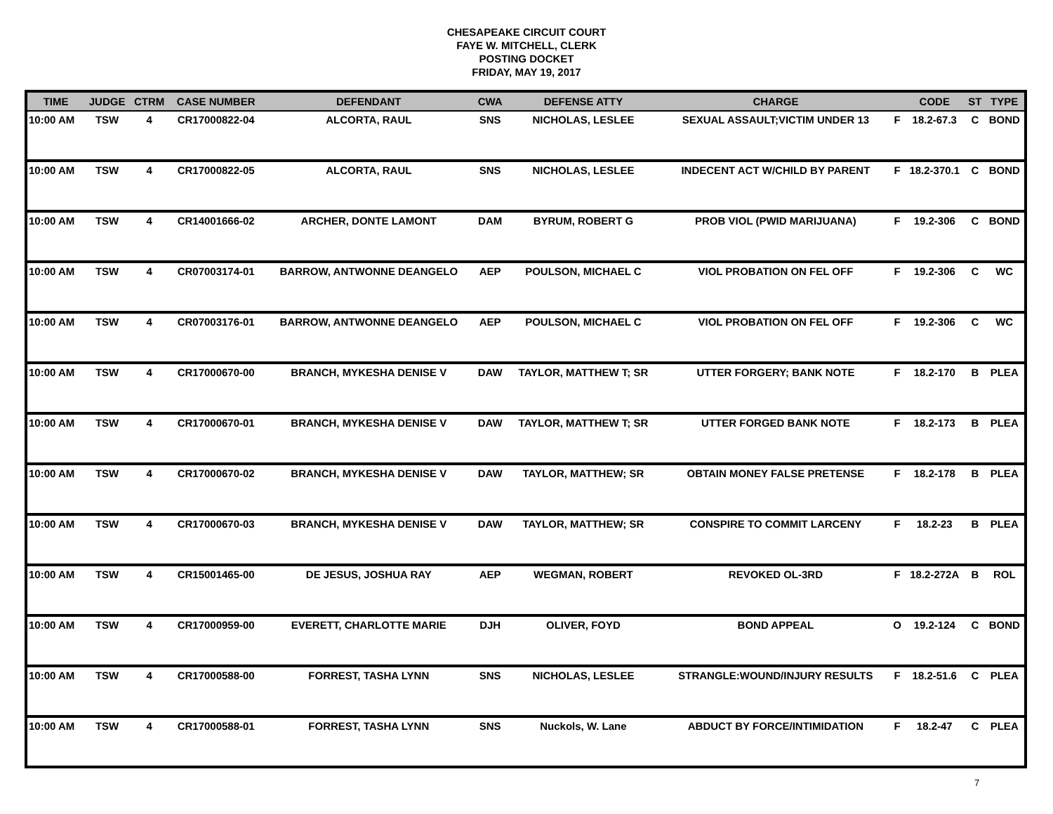CHESAPEAKE CIRCUIT COURT
FAYE W. MITCHELL, CLERK
POSTING DOCKET
FRIDAY, MAY 19, 2017
| TIME | JUDGE | CTRM | CASE NUMBER | DEFENDANT | CWA | DEFENSE ATTY | CHARGE | | CODE | ST | TYPE |
| --- | --- | --- | --- | --- | --- | --- | --- | --- | --- | --- | --- |
| 10:00 AM | TSW | 4 | CR17000822-04 | ALCORTA, RAUL | SNS | NICHOLAS, LESLEE | SEXUAL ASSAULT;VICTIM UNDER 13 | F | 18.2-67.3 | C | BOND |
| 10:00 AM | TSW | 4 | CR17000822-05 | ALCORTA, RAUL | SNS | NICHOLAS, LESLEE | INDECENT ACT W/CHILD BY PARENT | F | 18.2-370.1 | C | BOND |
| 10:00 AM | TSW | 4 | CR14001666-02 | ARCHER, DONTE LAMONT | DAM | BYRUM, ROBERT G | PROB VIOL (PWID MARIJUANA) | F | 19.2-306 | C | BOND |
| 10:00 AM | TSW | 4 | CR07003174-01 | BARROW, ANTWONNE DEANGELO | AEP | POULSON, MICHAEL C | VIOL PROBATION ON FEL OFF | F | 19.2-306 | C | WC |
| 10:00 AM | TSW | 4 | CR07003176-01 | BARROW, ANTWONNE DEANGELO | AEP | POULSON, MICHAEL C | VIOL PROBATION ON FEL OFF | F | 19.2-306 | C | WC |
| 10:00 AM | TSW | 4 | CR17000670-00 | BRANCH, MYKESHA DENISE V | DAW | TAYLOR, MATTHEW T; SR | UTTER FORGERY; BANK NOTE | F | 18.2-170 | B | PLEA |
| 10:00 AM | TSW | 4 | CR17000670-01 | BRANCH, MYKESHA DENISE V | DAW | TAYLOR, MATTHEW T; SR | UTTER FORGED BANK NOTE | F | 18.2-173 | B | PLEA |
| 10:00 AM | TSW | 4 | CR17000670-02 | BRANCH, MYKESHA DENISE V | DAW | TAYLOR, MATTHEW; SR | OBTAIN MONEY FALSE PRETENSE | F | 18.2-178 | B | PLEA |
| 10:00 AM | TSW | 4 | CR17000670-03 | BRANCH, MYKESHA DENISE V | DAW | TAYLOR, MATTHEW; SR | CONSPIRE TO COMMIT LARCENY | F | 18.2-23 | B | PLEA |
| 10:00 AM | TSW | 4 | CR15001465-00 | DE JESUS, JOSHUA RAY | AEP | WEGMAN, ROBERT | REVOKED OL-3RD | F | 18.2-272A | B | ROL |
| 10:00 AM | TSW | 4 | CR17000959-00 | EVERETT, CHARLOTTE MARIE | DJH | OLIVER, FOYD | BOND APPEAL | O | 19.2-124 | C | BOND |
| 10:00 AM | TSW | 4 | CR17000588-00 | FORREST, TASHA LYNN | SNS | NICHOLAS, LESLEE | STRANGLE:WOUND/INJURY RESULTS | F | 18.2-51.6 | C | PLEA |
| 10:00 AM | TSW | 4 | CR17000588-01 | FORREST, TASHA LYNN | SNS | Nuckols, W. Lane | ABDUCT BY FORCE/INTIMIDATION | F | 18.2-47 | C | PLEA |
7